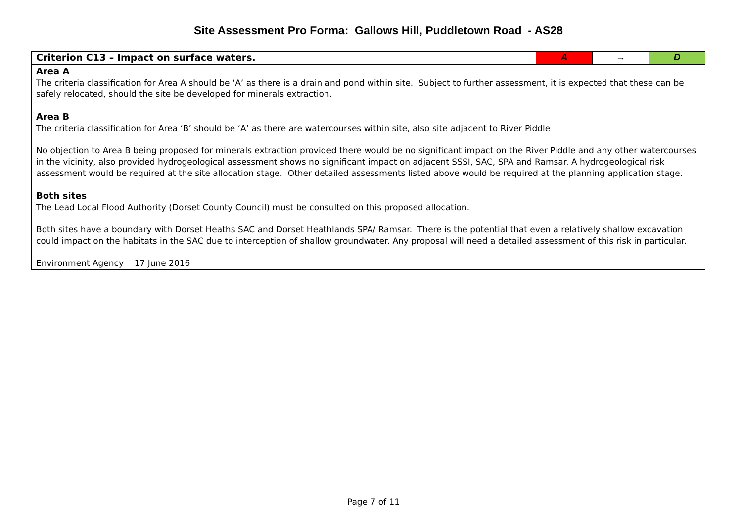Site Assessment Pro Forma: Gallows Hill, Puddletown Road - AS28
| Criterion C13 – Impact on surface waters. | A | → | D |
| Area A The criteria classification for Area A should be ‘A’ as there is a drain and pond within site. Subject to further assessment, it is expected that these can be safely relocated, should the site be developed for minerals extraction. Area B The criteria classification for Area ‘B’ should be ‘A’ as there are watercourses within site, also site adjacent to River Piddle No objection to Area B being proposed for minerals extraction provided there would be no significant impact on the River Piddle and any other watercourses in the vicinity, also provided hydrogeological assessment shows no significant impact on adjacent SSSI, SAC, SPA and Ramsar. A hydrogeological risk assessment would be required at the site allocation stage. Other detailed assessments listed above would be required at the planning application stage. Both sites The Lead Local Flood Authority (Dorset County Council) must be consulted on this proposed allocation. Both sites have a boundary with Dorset Heaths SAC and Dorset Heathlands SPA/ Ramsar. There is the potential that even a relatively shallow excavation could impact on the habitats in the SAC due to interception of shallow groundwater. Any proposal will need a detailed assessment of this risk in particular. Environment Agency 17 June 2016 | | | |
Page 7 of 11